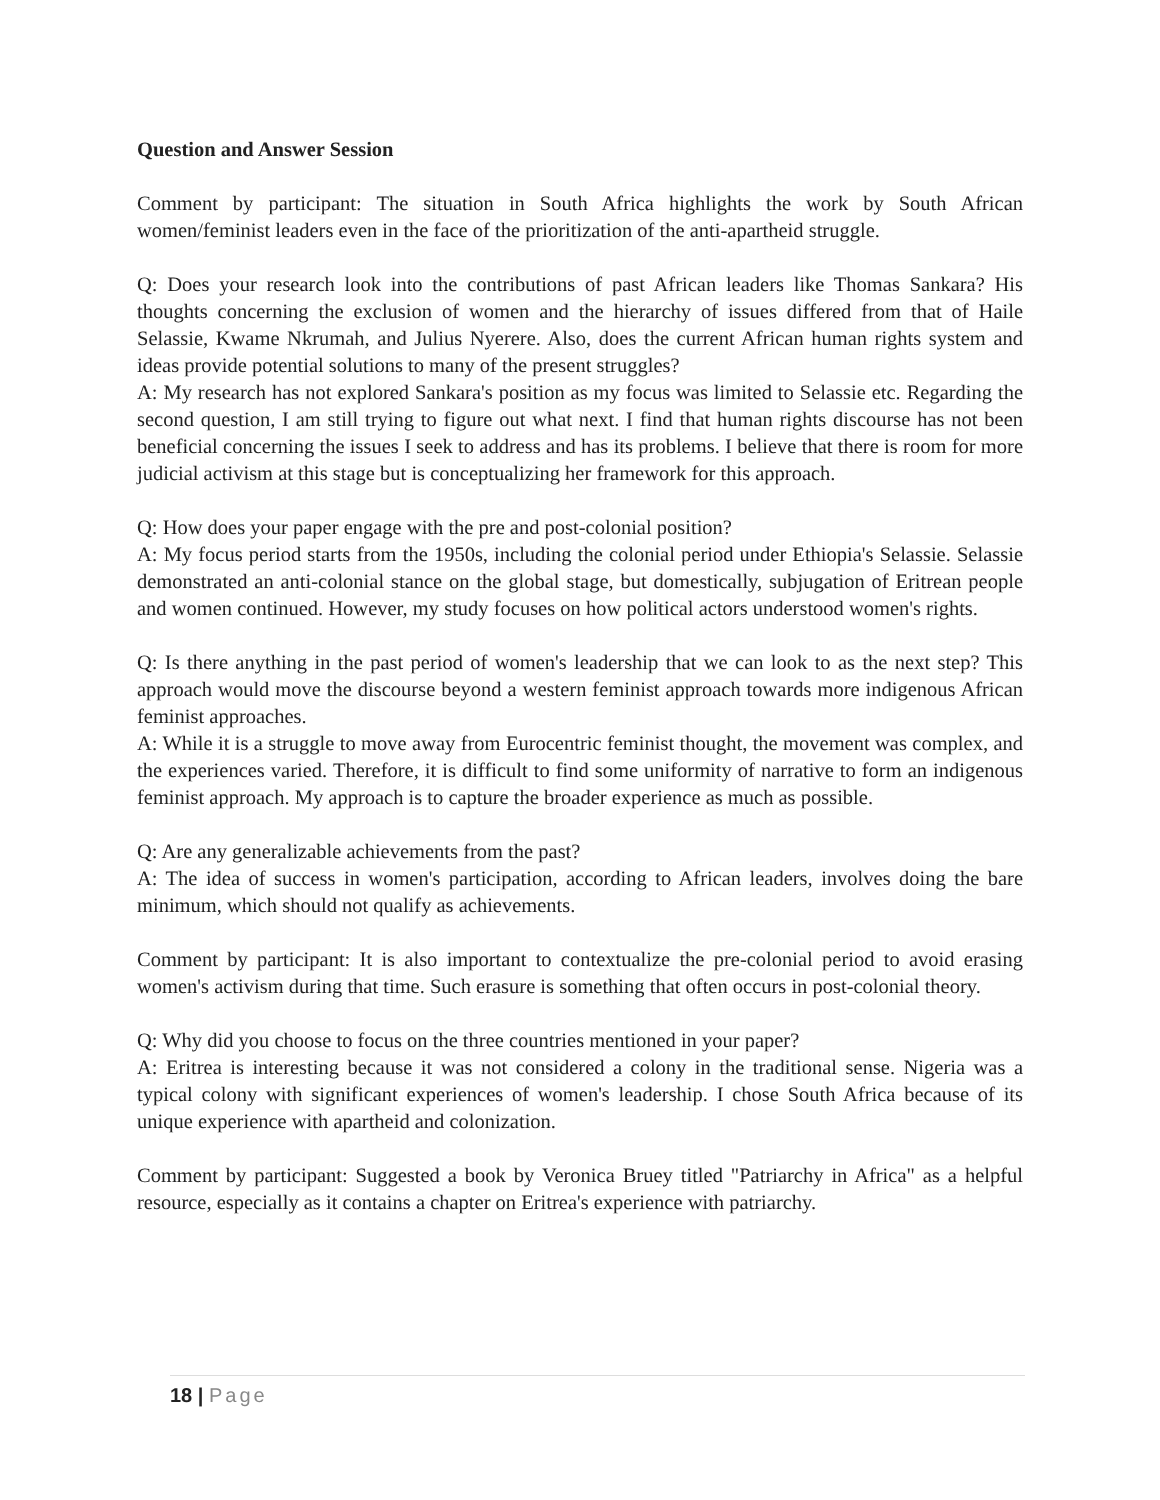Question and Answer Session
Comment by participant: The situation in South Africa highlights the work by South African women/feminist leaders even in the face of the prioritization of the anti-apartheid struggle.
Q: Does your research look into the contributions of past African leaders like Thomas Sankara? His thoughts concerning the exclusion of women and the hierarchy of issues differed from that of Haile Selassie, Kwame Nkrumah, and Julius Nyerere. Also, does the current African human rights system and ideas provide potential solutions to many of the present struggles?
A: My research has not explored Sankara's position as my focus was limited to Selassie etc. Regarding the second question, I am still trying to figure out what next. I find that human rights discourse has not been beneficial concerning the issues I seek to address and has its problems. I believe that there is room for more judicial activism at this stage but is conceptualizing her framework for this approach.
Q: How does your paper engage with the pre and post-colonial position?
A: My focus period starts from the 1950s, including the colonial period under Ethiopia's Selassie. Selassie demonstrated an anti-colonial stance on the global stage, but domestically, subjugation of Eritrean people and women continued. However, my study focuses on how political actors understood women's rights.
Q: Is there anything in the past period of women's leadership that we can look to as the next step? This approach would move the discourse beyond a western feminist approach towards more indigenous African feminist approaches.
A: While it is a struggle to move away from Eurocentric feminist thought, the movement was complex, and the experiences varied. Therefore, it is difficult to find some uniformity of narrative to form an indigenous feminist approach. My approach is to capture the broader experience as much as possible.
Q: Are any generalizable achievements from the past?
A: The idea of success in women's participation, according to African leaders, involves doing the bare minimum, which should not qualify as achievements.
Comment by participant: It is also important to contextualize the pre-colonial period to avoid erasing women's activism during that time. Such erasure is something that often occurs in post-colonial theory.
Q: Why did you choose to focus on the three countries mentioned in your paper?
A: Eritrea is interesting because it was not considered a colony in the traditional sense. Nigeria was a typical colony with significant experiences of women's leadership. I chose South Africa because of its unique experience with apartheid and colonization.
Comment by participant: Suggested a book by Veronica Bruey titled "Patriarchy in Africa" as a helpful resource, especially as it contains a chapter on Eritrea's experience with patriarchy.
18 | Page